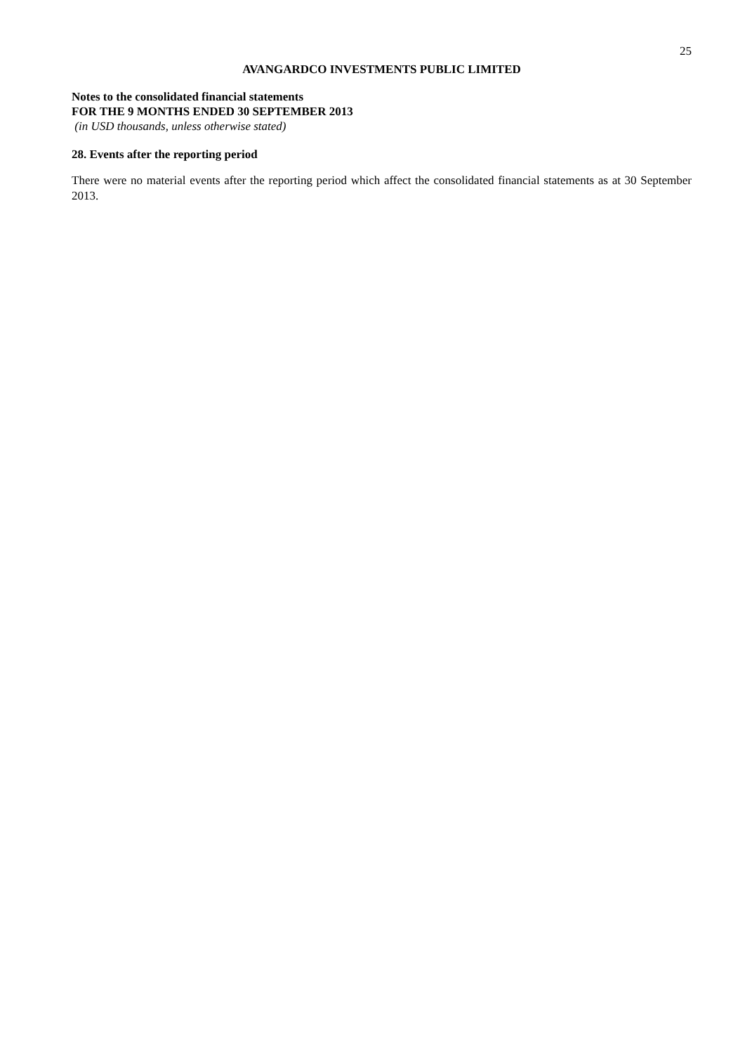25
AVANGARDCO INVESTMENTS PUBLIC LIMITED
Notes to the consolidated financial statements
FOR THE 9 MONTHS ENDED 30 SEPTEMBER 2013
(in USD thousands, unless otherwise stated)
28. Events after the reporting period
There were no material events after the reporting period which affect the consolidated financial statements as at 30 September 2013.